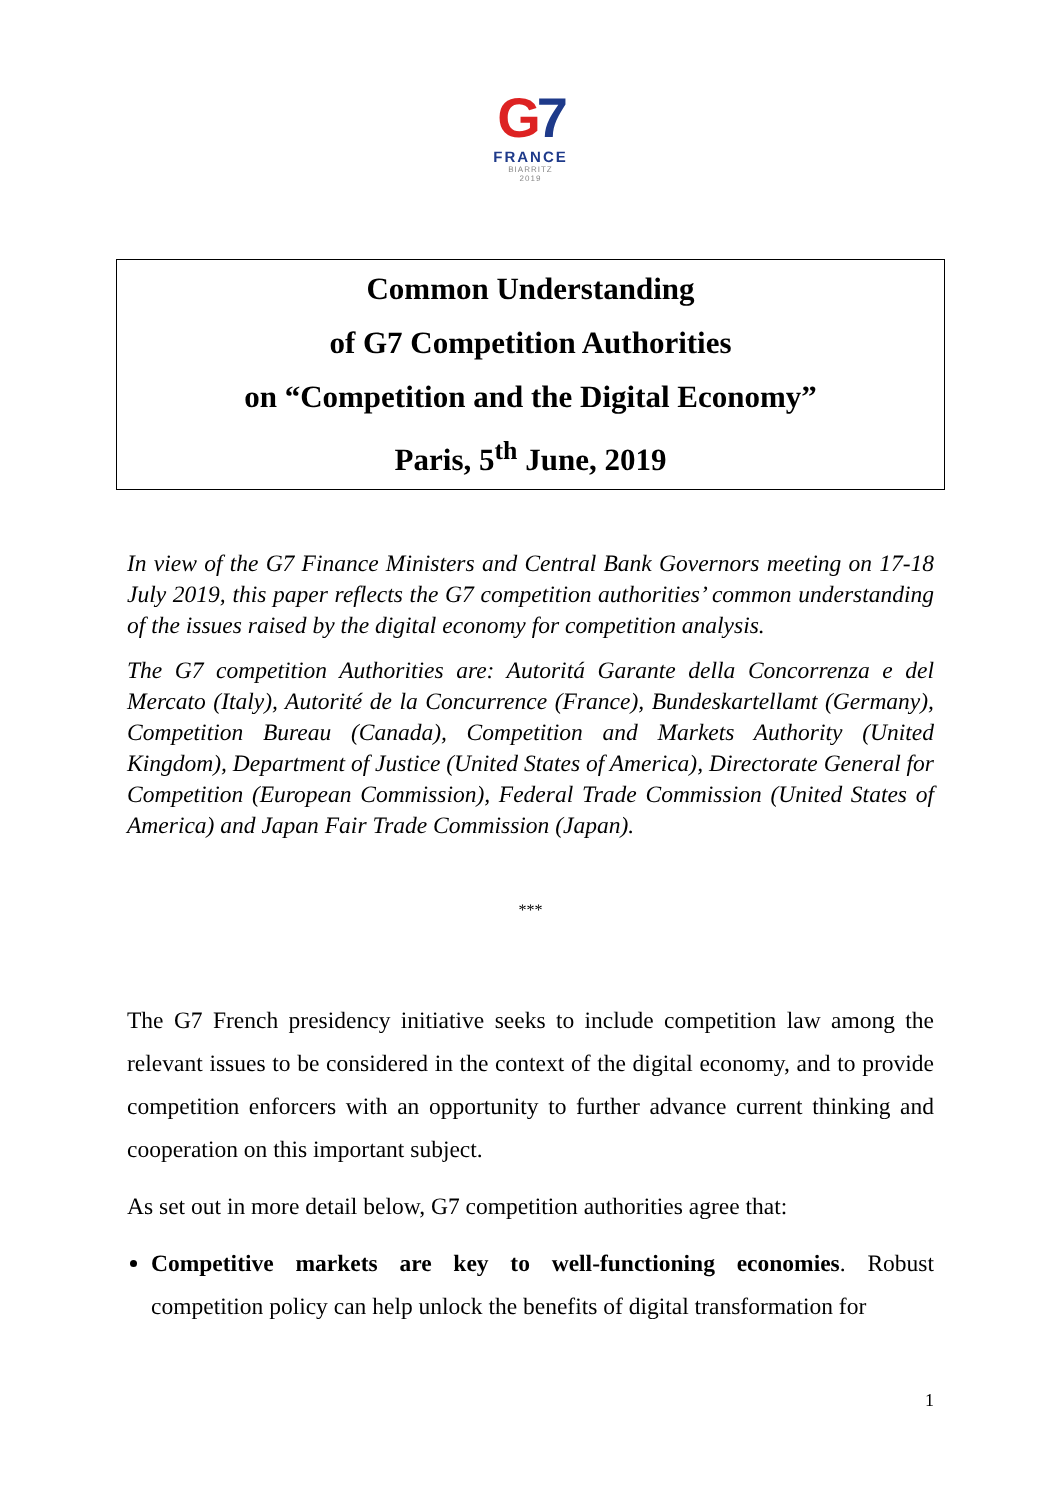G7
FRANCE
BIARRITZ
2019
Common Understanding
of G7 Competition Authorities
on “Competition and the Digital Economy”
Paris, 5<sup>th</sup> June, 2019
In view of the G7 Finance Ministers and Central Bank Governors meeting on 17-18 July 2019, this paper reflects the G7 competition authorities’ common understanding of the issues raised by the digital economy for competition analysis.
The G7 competition Authorities are: Autoritá Garante della Concorrenza e del Mercato (Italy), Autorité de la Concurrence (France), Bundeskartellamt (Germany), Competition Bureau (Canada), Competition and Markets Authority (United Kingdom), Department of Justice (United States of America), Directorate General for Competition (European Commission), Federal Trade Commission (United States of America) and Japan Fair Trade Commission (Japan).
***
The G7 French presidency initiative seeks to include competition law among the relevant issues to be considered in the context of the digital economy, and to provide competition enforcers with an opportunity to further advance current thinking and cooperation on this important subject.
As set out in more detail below, G7 competition authorities agree that:
Competitive markets are key to well-functioning economies. Robust competition policy can help unlock the benefits of digital transformation for
1